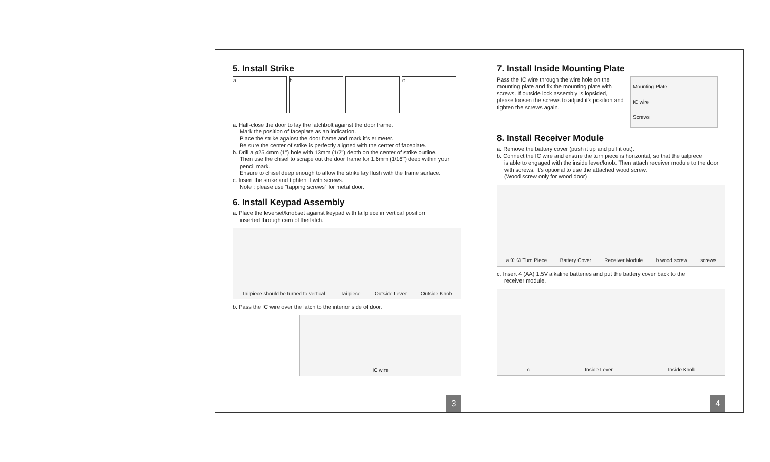5. Install Strike
a b c
a. Half-close the door to lay the latchbolt against the door frame.
Mark the position of faceplate as an indication.
Place the strike against the door frame and mark it's erimeter.
Be sure the center of strike is perfectly aligned with the center of faceplate.
b. Drill a ø25.4mm (1") hole with 13mm (1/2") depth on the center of strike outline.
Then use the chisel to scrape out the door frame for 1.6mm (1/16") deep within your pencil mark.
Ensure to chisel deep enough to allow the strike lay flush with the frame surface.
c. Insert the strike and tighten it with screws.
Note : please use “tapping screws” for metal door.
6. Install Keypad Assembly
a. Place the leverset/knobset against keypad with tailpiece in vertical position
inserted through cam of the latch.
Tailpiece should be turned to vertical. Tailpiece Outside Lever Outside Knob
b. Pass the IC wire over the latch to the interior side of door.
IC wire
3
7. Install Inside Mounting Plate
Pass the IC wire through the wire hole on the mounting plate and fix the mounting plate with screws. If outside lock assembly is lopsided, please loosen the screws to adjust it's position and tighten the screws again.
Mounting Plate
IC wire
Screws
8. Install Receiver Module
a. Remove the battery cover (push it up and pull it out).
b. Connect the IC wire and ensure the turn piece is horizontal, so that the tailpiece
is able to engaged with the inside lever/knob. Then attach receiver module to the door with screws. It's optional to use the attached wood screw.
(Wood screw only for wood door)
a ① ② Turn Piece Battery Cover Receiver Module b wood screw screws
c. Insert 4 (AA) 1.5V alkaline batteries and put the battery cover back to the
receiver module.
c Inside Lever Inside Knob
4